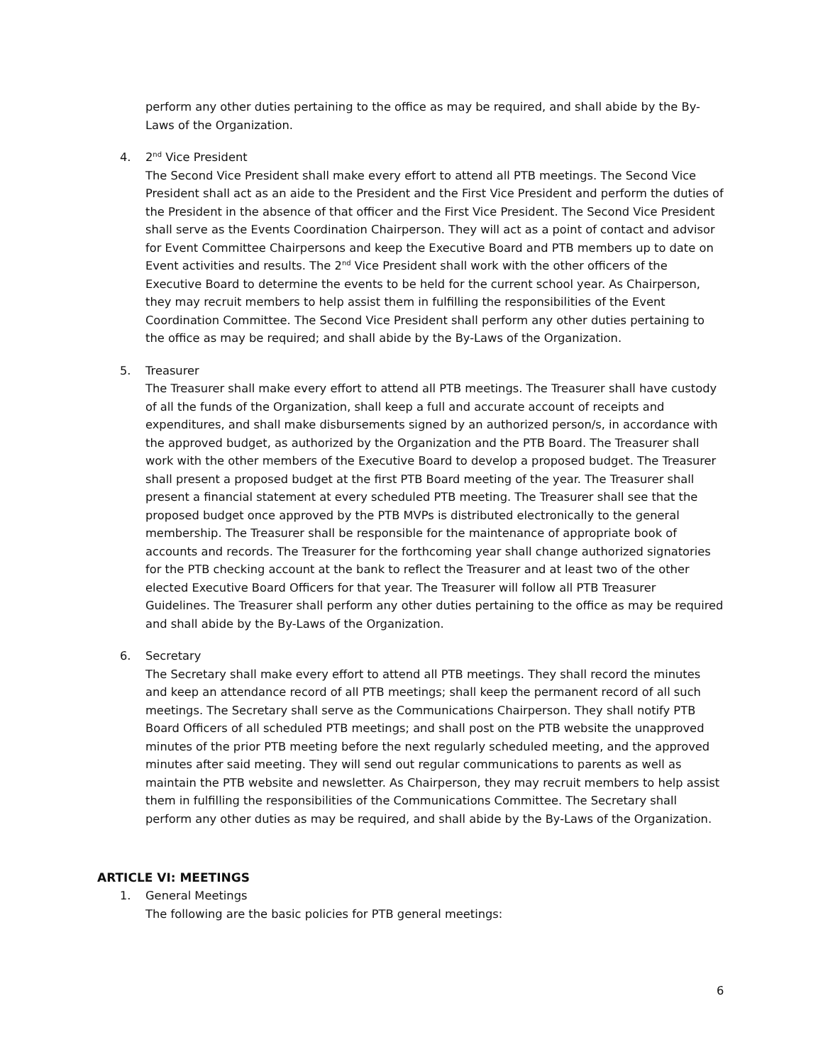perform any other duties pertaining to the office as may be required, and shall abide by the By-Laws of the Organization.
4. 2<sup>nd</sup> Vice President
The Second Vice President shall make every effort to attend all PTB meetings. The Second Vice President shall act as an aide to the President and the First Vice President and perform the duties of the President in the absence of that officer and the First Vice President. The Second Vice President shall serve as the Events Coordination Chairperson. They will act as a point of contact and advisor for Event Committee Chairpersons and keep the Executive Board and PTB members up to date on Event activities and results. The 2<sup>nd</sup> Vice President shall work with the other officers of the Executive Board to determine the events to be held for the current school year. As Chairperson, they may recruit members to help assist them in fulfilling the responsibilities of the Event Coordination Committee. The Second Vice President shall perform any other duties pertaining to the office as may be required; and shall abide by the By-Laws of the Organization.
5. Treasurer
The Treasurer shall make every effort to attend all PTB meetings. The Treasurer shall have custody of all the funds of the Organization, shall keep a full and accurate account of receipts and expenditures, and shall make disbursements signed by an authorized person/s, in accordance with the approved budget, as authorized by the Organization and the PTB Board. The Treasurer shall work with the other members of the Executive Board to develop a proposed budget. The Treasurer shall present a proposed budget at the first PTB Board meeting of the year. The Treasurer shall present a financial statement at every scheduled PTB meeting. The Treasurer shall see that the proposed budget once approved by the PTB MVPs is distributed electronically to the general membership. The Treasurer shall be responsible for the maintenance of appropriate book of accounts and records. The Treasurer for the forthcoming year shall change authorized signatories for the PTB checking account at the bank to reflect the Treasurer and at least two of the other elected Executive Board Officers for that year. The Treasurer will follow all PTB Treasurer Guidelines. The Treasurer shall perform any other duties pertaining to the office as may be required and shall abide by the By-Laws of the Organization.
6. Secretary
The Secretary shall make every effort to attend all PTB meetings. They shall record the minutes and keep an attendance record of all PTB meetings; shall keep the permanent record of all such meetings. The Secretary shall serve as the Communications Chairperson. They shall notify PTB Board Officers of all scheduled PTB meetings; and shall post on the PTB website the unapproved minutes of the prior PTB meeting before the next regularly scheduled meeting, and the approved minutes after said meeting. They will send out regular communications to parents as well as maintain the PTB website and newsletter. As Chairperson, they may recruit members to help assist them in fulfilling the responsibilities of the Communications Committee. The Secretary shall perform any other duties as may be required, and shall abide by the By-Laws of the Organization.
ARTICLE VI: MEETINGS
1. General Meetings
The following are the basic policies for PTB general meetings:
6